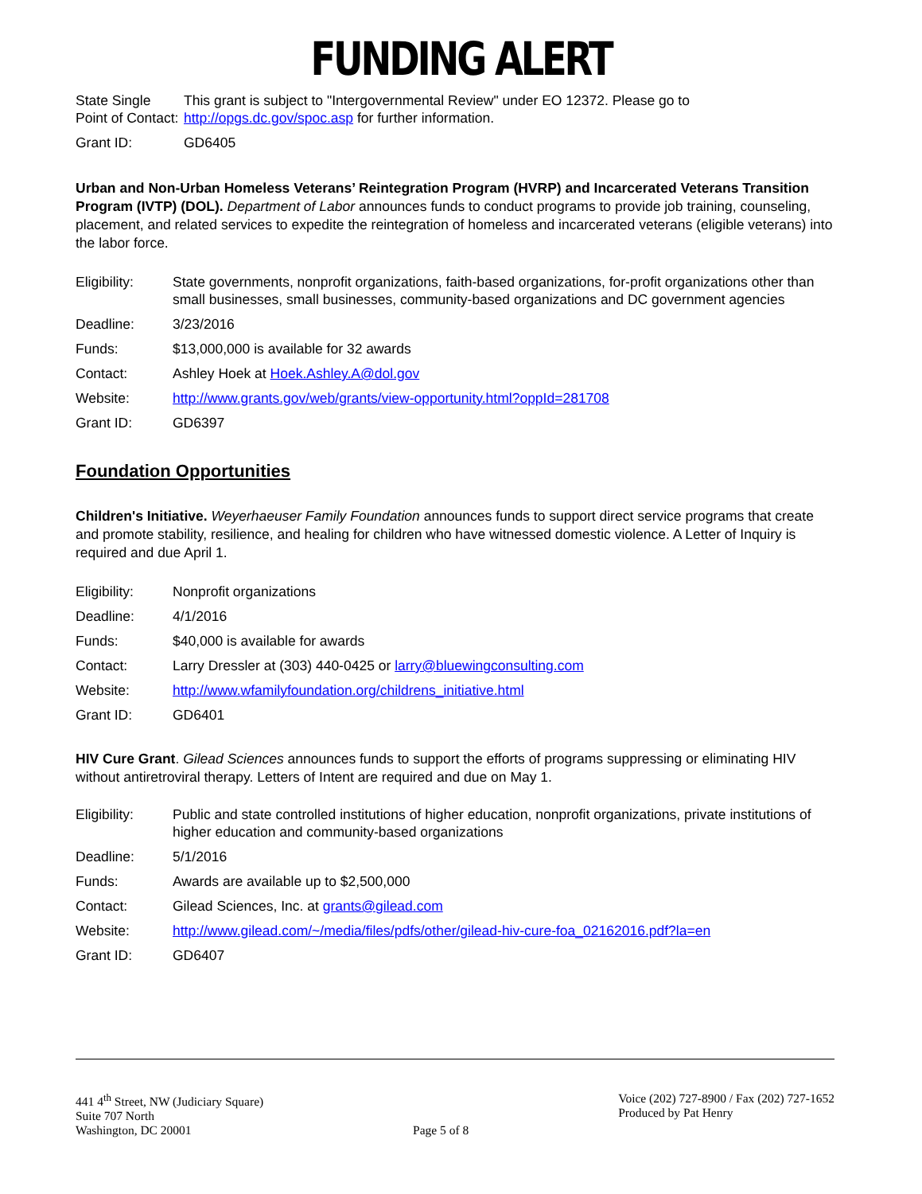FUNDING ALERT
| State Single Point of Contact: | This grant is subject to "Intergovernmental Review" under EO 12372. Please go to http://opgs.dc.gov/spoc.asp for further information. |
| Grant ID: | GD6405 |
Urban and Non-Urban Homeless Veterans’ Reintegration Program (HVRP) and Incarcerated Veterans Transition Program (IVTP) (DOL). Department of Labor announces funds to conduct programs to provide job training, counseling, placement, and related services to expedite the reintegration of homeless and incarcerated veterans (eligible veterans) into the labor force.
| Eligibility: | State governments, nonprofit organizations, faith-based organizations, for-profit organizations other than small businesses, small businesses, community-based organizations and DC government agencies |
| Deadline: | 3/23/2016 |
| Funds: | $13,000,000 is available for 32 awards |
| Contact: | Ashley Hoek at Hoek.Ashley.A@dol.gov |
| Website: | http://www.grants.gov/web/grants/view-opportunity.html?oppId=281708 |
| Grant ID: | GD6397 |
Foundation Opportunities
Children's Initiative. Weyerhaeuser Family Foundation announces funds to support direct service programs that create and promote stability, resilience, and healing for children who have witnessed domestic violence. A Letter of Inquiry is required and due April 1.
| Eligibility: | Nonprofit organizations |
| Deadline: | 4/1/2016 |
| Funds: | $40,000 is available for awards |
| Contact: | Larry Dressler at (303) 440-0425 or larry@bluewingconsulting.com |
| Website: | http://www.wfamilyfoundation.org/childrens_initiative.html |
| Grant ID: | GD6401 |
HIV Cure Grant. Gilead Sciences announces funds to support the efforts of programs suppressing or eliminating HIV without antiretroviral therapy. Letters of Intent are required and due on May 1.
| Eligibility: | Public and state controlled institutions of higher education, nonprofit organizations, private institutions of higher education and community-based organizations |
| Deadline: | 5/1/2016 |
| Funds: | Awards are available up to $2,500,000 |
| Contact: | Gilead Sciences, Inc. at grants@gilead.com |
| Website: | http://www.gilead.com/~/media/files/pdfs/other/gilead-hiv-cure-foa_02162016.pdf?la=en |
| Grant ID: | GD6407 |
441 4<sup>th</sup> Street, NW (Judiciary Square)
Suite 707 North
Washington, DC 20001
Page 5 of 8 Voice (202) 727-8900 / Fax (202) 727-1652
Produced by Pat Henry